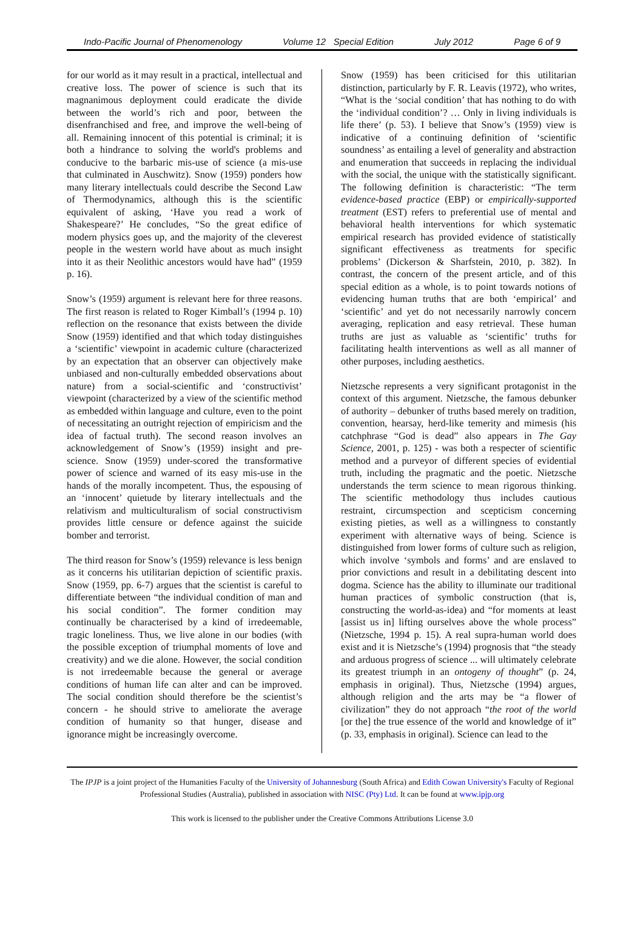Indo-Pacific Journal of Phenomenology Volume 12 Special Edition July 2012 Page 6 of 9
for our world as it may result in a practical, intellectual and creative loss. The power of science is such that its magnanimous deployment could eradicate the divide between the world’s rich and poor, between the disenfranchised and free, and improve the well-being of all. Remaining innocent of this potential is criminal; it is both a hindrance to solving the world's problems and conducive to the barbaric mis-use of science (a mis-use that culminated in Auschwitz). Snow (1959) ponders how many literary intellectuals could describe the Second Law of Thermodynamics, although this is the scientific equivalent of asking, ‘Have you read a work of Shakespeare?’ He concludes, “So the great edifice of modern physics goes up, and the majority of the cleverest people in the western world have about as much insight into it as their Neolithic ancestors would have had” (1959 p. 16).
Snow’s (1959) argument is relevant here for three reasons. The first reason is related to Roger Kimball’s (1994 p. 10) reflection on the resonance that exists between the divide Snow (1959) identified and that which today distinguishes a ‘scientific’ viewpoint in academic culture (characterized by an expectation that an observer can objectively make unbiased and non-culturally embedded observations about nature) from a social-scientific and ‘constructivist’ viewpoint (characterized by a view of the scientific method as embedded within language and culture, even to the point of necessitating an outright rejection of empiricism and the idea of factual truth). The second reason involves an acknowledgement of Snow’s (1959) insight and pre-science. Snow (1959) under-scored the transformative power of science and warned of its easy mis-use in the hands of the morally incompetent. Thus, the espousing of an ‘innocent’ quietude by literary intellectuals and the relativism and multiculturalism of social constructivism provides little censure or defence against the suicide bomber and terrorist.
The third reason for Snow’s (1959) relevance is less benign as it concerns his utilitarian depiction of scientific praxis. Snow (1959, pp. 6-7) argues that the scientist is careful to differentiate between “the individual condition of man and his social condition”. The former condition may continually be characterised by a kind of irredeemable, tragic loneliness. Thus, we live alone in our bodies (with the possible exception of triumphal moments of love and creativity) and we die alone. However, the social condition is not irredeemable because the general or average conditions of human life can alter and can be improved. The social condition should therefore be the scientist’s concern - he should strive to ameliorate the average condition of humanity so that hunger, disease and ignorance might be increasingly overcome.
Snow (1959) has been criticised for this utilitarian distinction, particularly by F. R. Leavis (1972), who writes, “What is the ‘social condition’ that has nothing to do with the ‘individual condition’? … Only in living individuals is life there’ (p. 53). I believe that Snow’s (1959) view is indicative of a continuing definition of ‘scientific soundness’ as entailing a level of generality and abstraction and enumeration that succeeds in replacing the individual with the social, the unique with the statistically significant. The following definition is characteristic: “The term evidence-based practice (EBP) or empirically-supported treatment (EST) refers to preferential use of mental and behavioral health interventions for which systematic empirical research has provided evidence of statistically significant effectiveness as treatments for specific problems’ (Dickerson & Sharfstein, 2010, p. 382). In contrast, the concern of the present article, and of this special edition as a whole, is to point towards notions of evidencing human truths that are both ‘empirical’ and ‘scientific’ and yet do not necessarily narrowly concern averaging, replication and easy retrieval. These human truths are just as valuable as ‘scientific’ truths for facilitating health interventions as well as all manner of other purposes, including aesthetics.
Nietzsche represents a very significant protagonist in the context of this argument. Nietzsche, the famous debunker of authority – debunker of truths based merely on tradition, convention, hearsay, herd-like temerity and mimesis (his catchphrase “God is dead” also appears in The Gay Science, 2001, p. 125) - was both a respecter of scientific method and a purveyor of different species of evidential truth, including the pragmatic and the poetic. Nietzsche understands the term science to mean rigorous thinking. The scientific methodology thus includes cautious restraint, circumspection and scepticism concerning existing pieties, as well as a willingness to constantly experiment with alternative ways of being. Science is distinguished from lower forms of culture such as religion, which involve ‘symbols and forms’ and are enslaved to prior convictions and result in a debilitating descent into dogma. Science has the ability to illuminate our traditional human practices of symbolic construction (that is, constructing the world-as-idea) and “for moments at least [assist us in] lifting ourselves above the whole process” (Nietzsche, 1994 p. 15). A real supra-human world does exist and it is Nietzsche’s (1994) prognosis that “the steady and arduous progress of science ... will ultimately celebrate its greatest triumph in an ontogeny of thought” (p. 24, emphasis in original). Thus, Nietzsche (1994) argues, although religion and the arts may be “a flower of civilization” they do not approach “the root of the world [or the] the true essence of the world and knowledge of it” (p. 33, emphasis in original). Science can lead to the
The IPJP is a joint project of the Humanities Faculty of the University of Johannesburg (South Africa) and Edith Cowan University's Faculty of Regional Professional Studies (Australia), published in association with NISC (Pty) Ltd. It can be found at www.ipjp.org
This work is licensed to the publisher under the Creative Commons Attributions License 3.0